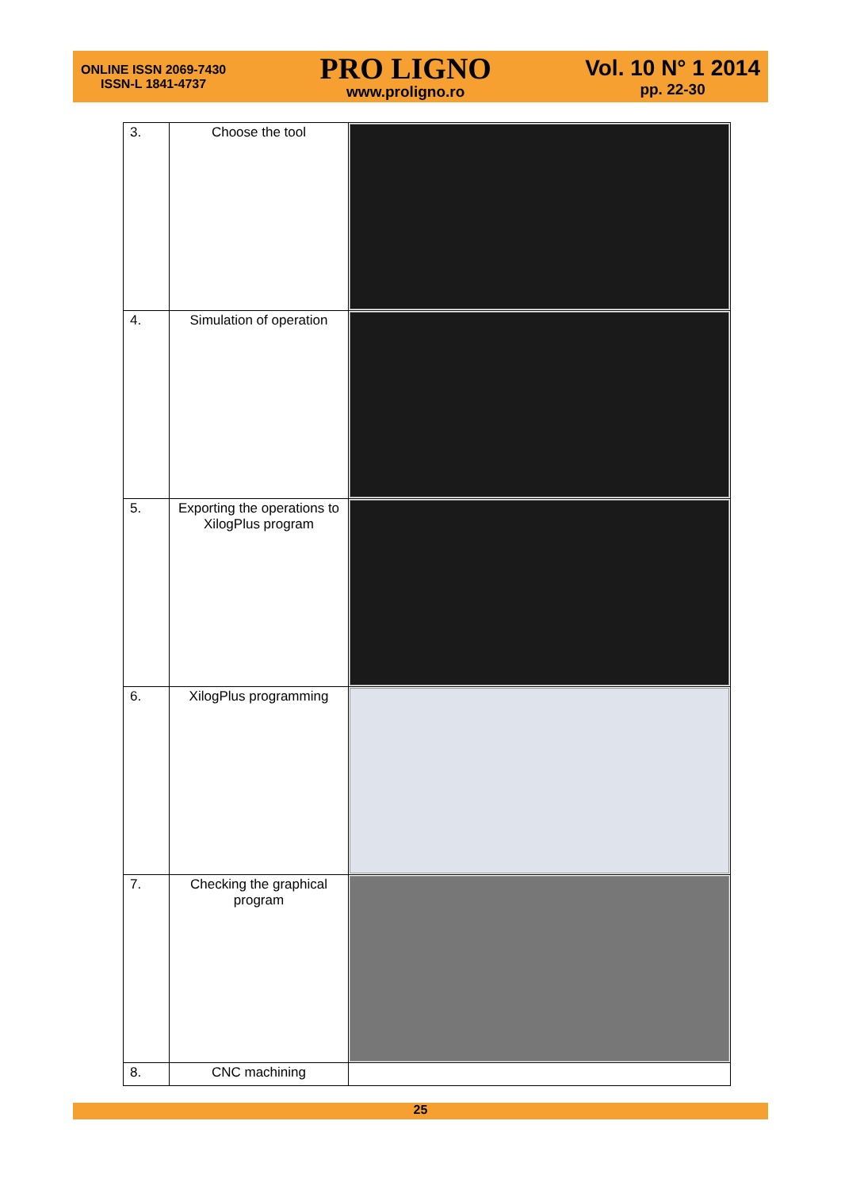ONLINE ISSN 2069-7430
ISSN-L 1841-4737
PRO LIGNO
www.proligno.ro
Vol. 10 N° 1 2014
pp. 22-30
| 3. | Choose the tool | |
| 4. | Simulation of operation | |
| 5. | Exporting the operations to XilogPlus program | |
| 6. | XilogPlus programming | |
| 7. | Checking the graphical program | |
| 8. | CNC machining | |
25